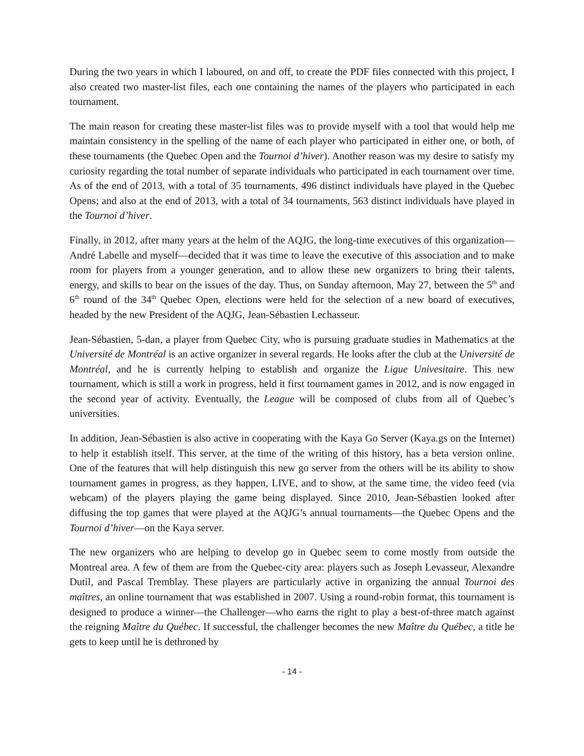During the two years in which I laboured, on and off, to create the PDF files connected with this project, I also created two master-list files, each one containing the names of the players who participated in each tournament.
The main reason for creating these master-list files was to provide myself with a tool that would help me maintain consistency in the spelling of the name of each player who participated in either one, or both, of these tournaments (the Quebec Open and the Tournoi d’hiver). Another reason was my desire to satisfy my curiosity regarding the total number of separate individuals who participated in each tournament over time. As of the end of 2013, with a total of 35 tournaments, 496 distinct individuals have played in the Quebec Opens; and also at the end of 2013, with a total of 34 tournaments, 563 distinct individuals have played in the Tournoi d’hiver.
Finally, in 2012, after many years at the helm of the AQJG, the long-time executives of this organization—André Labelle and myself—decided that it was time to leave the executive of this association and to make room for players from a younger generation, and to allow these new organizers to bring their talents, energy, and skills to bear on the issues of the day. Thus, on Sunday afternoon, May 27, between the 5<sup>th</sup> and 6<sup>th</sup> round of the 34<sup>th</sup> Quebec Open, elections were held for the selection of a new board of executives, headed by the new President of the AQJG, Jean-Sébastien Lechasseur.
Jean-Sébastien, 5-dan, a player from Quebec City, who is pursuing graduate studies in Mathematics at the Université de Montréal is an active organizer in several regards. He looks after the club at the Université de Montréal, and he is currently helping to establish and organize the Ligue Univesitaire. This new tournament, which is still a work in progress, held it first tournament games in 2012, and is now engaged in the second year of activity. Eventually, the League will be composed of clubs from all of Quebec’s universities.
In addition, Jean-Sébastien is also active in cooperating with the Kaya Go Server (Kaya.gs on the Internet) to help it establish itself. This server, at the time of the writing of this history, has a beta version online. One of the features that will help distinguish this new go server from the others will be its ability to show tournament games in progress, as they happen, LIVE, and to show, at the same time, the video feed (via webcam) of the players playing the game being displayed. Since 2010, Jean-Sébastien looked after diffusing the top games that were played at the AQJG’s annual tournaments—the Quebec Opens and the Tournoi d’hiver—on the Kaya server.
The new organizers who are helping to develop go in Quebec seem to come mostly from outside the Montreal area. A few of them are from the Quebec-city area: players such as Joseph Levasseur, Alexandre Dutil, and Pascal Tremblay. These players are particularly active in organizing the annual Tournoi des maîtres, an online tournament that was established in 2007. Using a round-robin format, this tournament is designed to produce a winner—the Challenger—who earns the right to play a best-of-three match against the reigning Maître du Québec. If successful, the challenger becomes the new Maître du Québec, a title he gets to keep until he is dethroned by
- 14 -